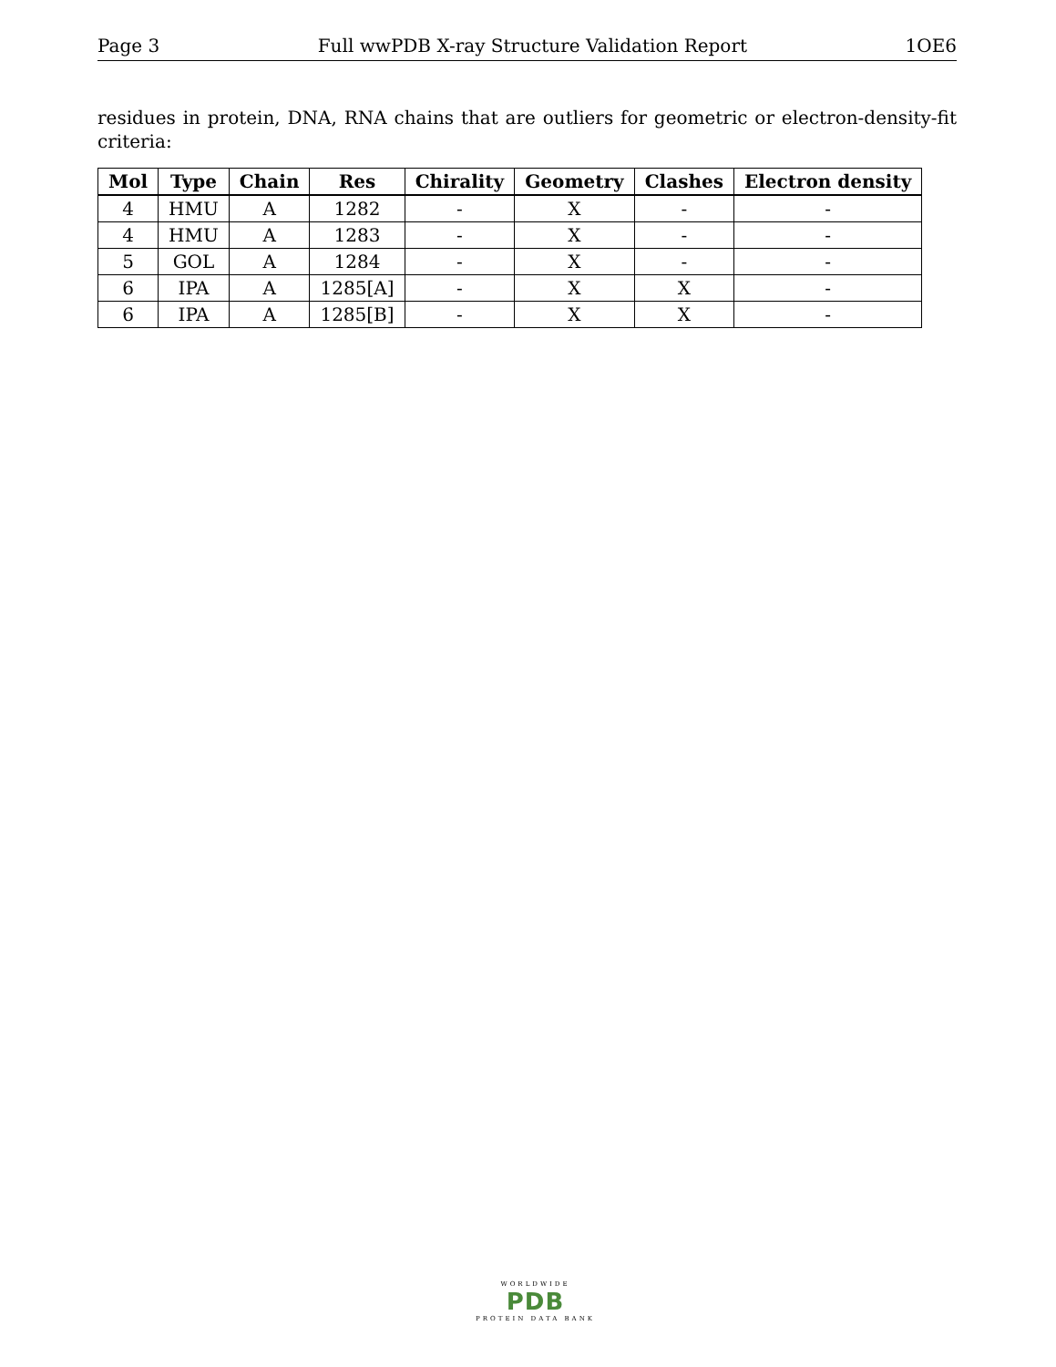Page 3 Full wwPDB X-ray Structure Validation Report 1OE6
residues in protein, DNA, RNA chains that are outliers for geometric or electron-density-fit criteria:
| Mol | Type | Chain | Res | Chirality | Geometry | Clashes | Electron density |
| --- | --- | --- | --- | --- | --- | --- | --- |
| 4 | HMU | A | 1282 | - | X | - | - |
| 4 | HMU | A | 1283 | - | X | - | - |
| 5 | GOL | A | 1284 | - | X | - | - |
| 6 | IPA | A | 1285[A] | - | X | X | - |
| 6 | IPA | A | 1285[B] | - | X | X | - |
WORLDWIDE
PDB
PROTEIN DATA BANK